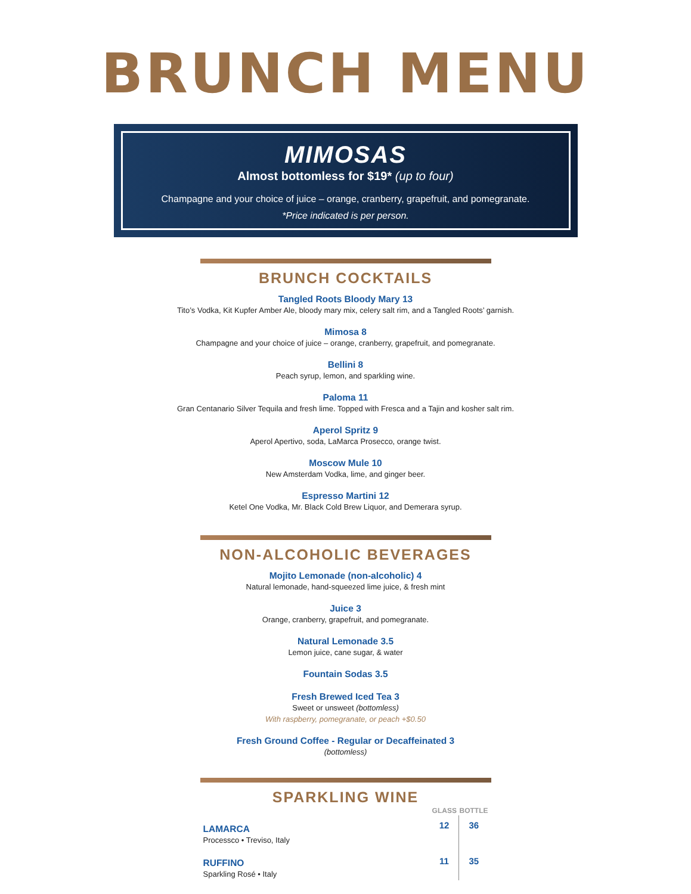BRUNCH MENU
MIMOSAS
Almost bottomless for $19* (up to four)
Champagne and your choice of juice – orange, cranberry, grapefruit, and pomegranate.
*Price indicated is per person.
BRUNCH COCKTAILS
Tangled Roots Bloody Mary 13
Tito’s Vodka, Kit Kupfer Amber Ale, bloody mary mix, celery salt rim, and a Tangled Roots’ garnish.
Mimosa 8
Champagne and your choice of juice – orange, cranberry, grapefruit, and pomegranate.
Bellini 8
Peach syrup, lemon, and sparkling wine.
Paloma 11
Gran Centanario Silver Tequila and fresh lime. Topped with Fresca and a Tajin and kosher salt rim.
Aperol Spritz 9
Aperol Apertivo, soda, LaMarca Prosecco, orange twist.
Moscow Mule 10
New Amsterdam Vodka, lime, and ginger beer.
Espresso Martini 12
Ketel One Vodka, Mr. Black Cold Brew Liquor, and Demerara syrup.
NON-ALCOHOLIC BEVERAGES
Mojito Lemonade (non-alcoholic) 4
Natural lemonade, hand-squeezed lime juice, & fresh mint
Juice 3
Orange, cranberry, grapefruit, and pomegranate.
Natural Lemonade 3.5
Lemon juice, cane sugar, & water
Fountain Sodas 3.5
Fresh Brewed Iced Tea 3
Sweet or unsweet (bottomless)
With raspberry, pomegranate, or peach +$0.50
Fresh Ground Coffee - Regular or Decaffeinated 3
(bottomless)
SPARKLING WINE
| | GLASS | BOTTLE |
| --- | --- | --- |
| LAMARCA Processco • Treviso, Italy | 12 | 36 |
| RUFFINO Sparkling Rosé • Italy | 11 | 35 |